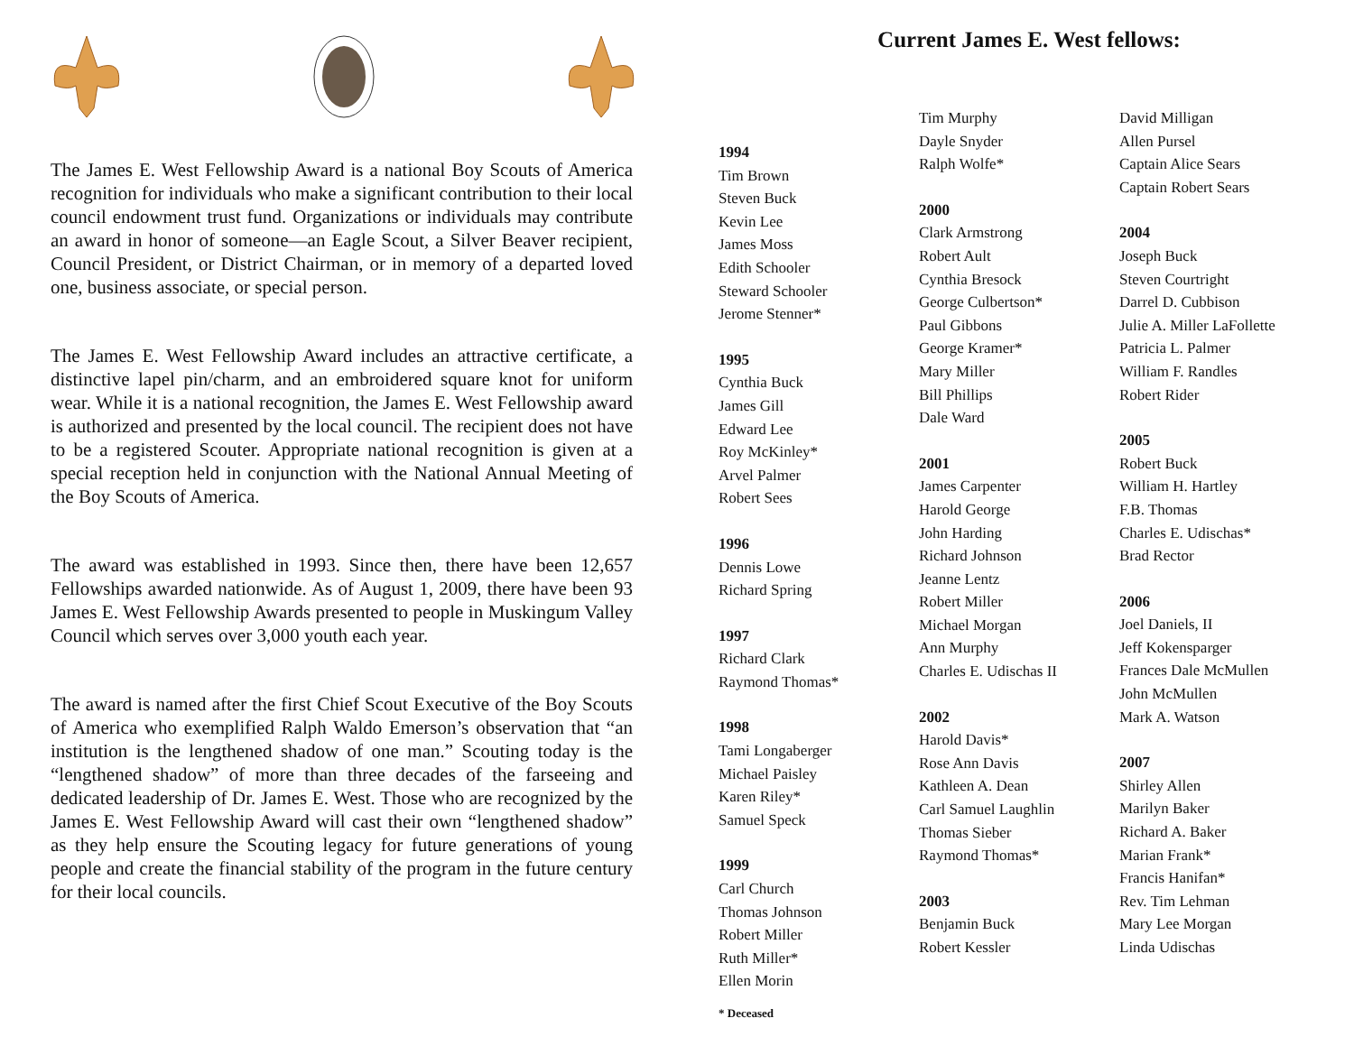The James E. West Fellowship Award is a national Boy Scouts of America recognition for individuals who make a significant contribution to their local council endowment trust fund. Organizations or individuals may contribute an award in honor of someone—an Eagle Scout, a Silver Beaver recipient, Council President, or District Chairman, or in memory of a departed loved one, business associate, or special person.
The James E. West Fellowship Award includes an attractive certificate, a distinctive lapel pin/charm, and an embroidered square knot for uniform wear. While it is a national recognition, the James E. West Fellowship award is authorized and presented by the local council. The recipient does not have to be a registered Scouter. Appropriate national recognition is given at a special reception held in conjunction with the National Annual Meeting of the Boy Scouts of America.
The award was established in 1993. Since then, there have been 12,657 Fellowships awarded nationwide. As of August 1, 2009, there have been 93 James E. West Fellowship Awards presented to people in Muskingum Valley Council which serves over 3,000 youth each year.
The award is named after the first Chief Scout Executive of the Boy Scouts of America who exemplified Ralph Waldo Emerson’s observation that “an institution is the lengthened shadow of one man.” Scouting today is the “lengthened shadow” of more than three decades of the farseeing and dedicated leadership of Dr. James E. West. Those who are recognized by the James E. West Fellowship Award will cast their own “lengthened shadow” as they help ensure the Scouting legacy for future generations of young people and create the financial stability of the program in the future century for their local councils.
Current James E. West fellows:
1994
Tim Brown
Steven Buck
Kevin Lee
James Moss
Edith Schooler
Steward Schooler
Jerome Stenner*
1995
Cynthia Buck
James Gill
Edward Lee
Roy McKinley*
Arvel Palmer
Robert Sees
1996
Dennis Lowe
Richard Spring
1997
Richard Clark
Raymond Thomas*
1998
Tami Longaberger
Michael Paisley
Karen Riley*
Samuel Speck
1999
Carl Church
Thomas Johnson
Robert Miller
Ruth Miller*
Ellen Morin
* Deceased
Tim Murphy
Dayle Snyder
Ralph Wolfe*
2000
Clark Armstrong
Robert Ault
Cynthia Bresock
George Culbertson*
Paul Gibbons
George Kramer*
Mary Miller
Bill Phillips
Dale Ward
2001
James Carpenter
Harold George
John Harding
Richard Johnson
Jeanne Lentz
Robert Miller
Michael Morgan
Ann Murphy
Charles E. Udischas II
2002
Harold Davis*
Rose Ann Davis
Kathleen A. Dean
Carl Samuel Laughlin
Thomas Sieber
Raymond Thomas*
2003
Benjamin Buck
Robert Kessler
David Milligan
Allen Pursel
Captain Alice Sears
Captain Robert Sears
2004
Joseph Buck
Steven Courtright
Darrel D. Cubbison
Julie A. Miller LaFollette
Patricia L. Palmer
William F. Randles
Robert Rider
2005
Robert Buck
William H. Hartley
F.B. Thomas
Charles E. Udischas*
Brad Rector
2006
Joel Daniels, II
Jeff Kokensparger
Frances Dale McMullen
John McMullen
Mark A. Watson
2007
Shirley Allen
Marilyn Baker
Richard A. Baker
Marian Frank*
Francis Hanifan*
Rev. Tim Lehman
Mary Lee Morgan
Linda Udischas